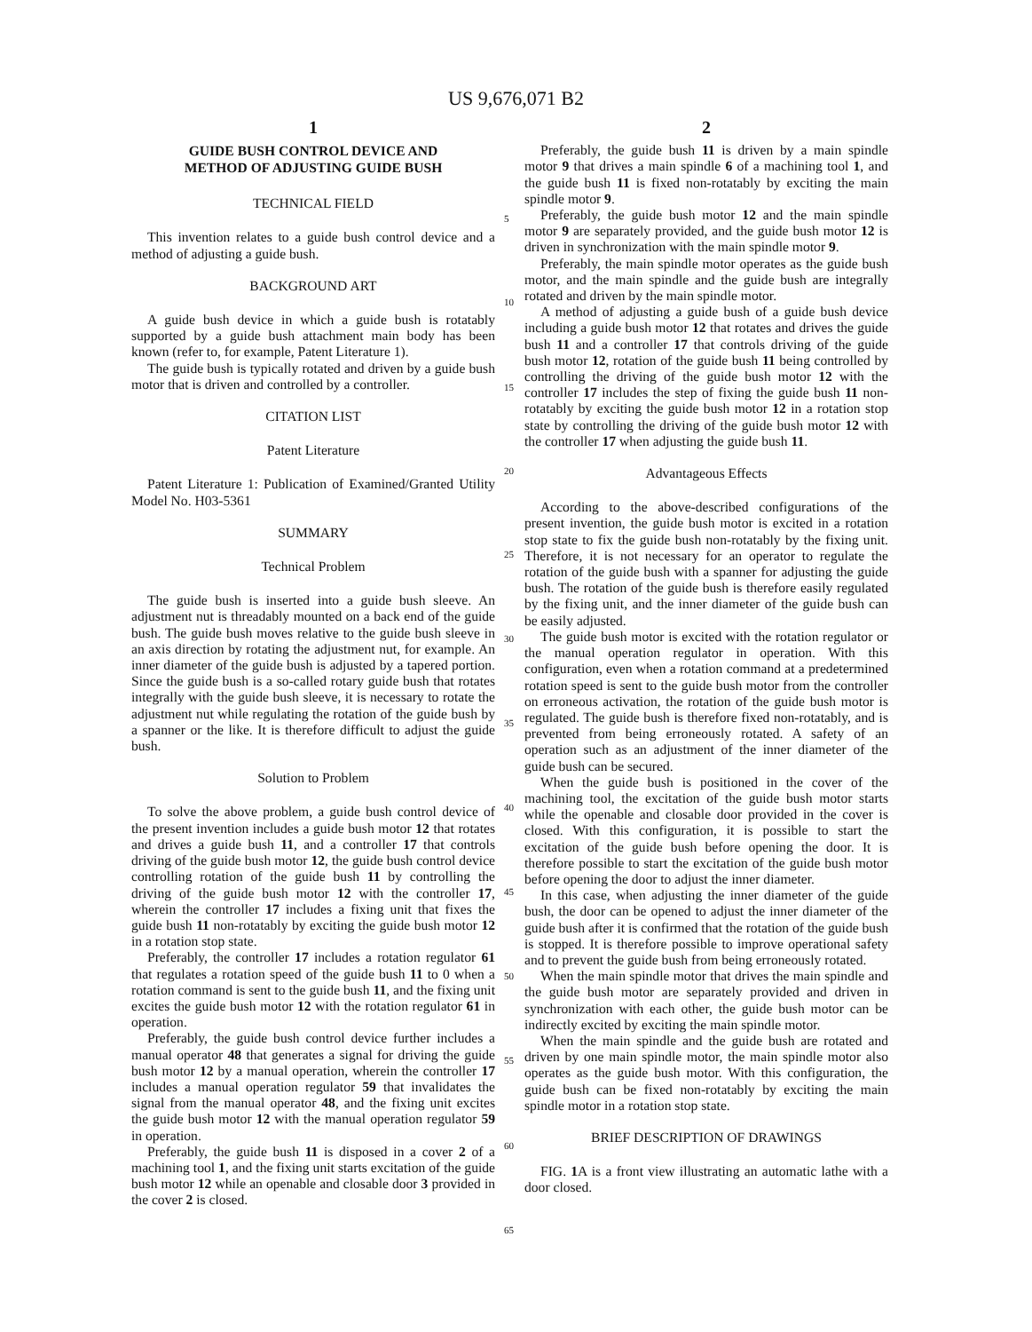US 9,676,071 B2
1
GUIDE BUSH CONTROL DEVICE AND
METHOD OF ADJUSTING GUIDE BUSH
TECHNICAL FIELD
This invention relates to a guide bush control device and a method of adjusting a guide bush.
BACKGROUND ART
A guide bush device in which a guide bush is rotatably supported by a guide bush attachment main body has been known (refer to, for example, Patent Literature 1).
The guide bush is typically rotated and driven by a guide bush motor that is driven and controlled by a controller.
CITATION LIST
Patent Literature
Patent Literature 1: Publication of Examined/Granted Utility Model No. H03-5361
SUMMARY
Technical Problem
The guide bush is inserted into a guide bush sleeve. An adjustment nut is threadably mounted on a back end of the guide bush. The guide bush moves relative to the guide bush sleeve in an axis direction by rotating the adjustment nut, for example. An inner diameter of the guide bush is adjusted by a tapered portion. Since the guide bush is a so-called rotary guide bush that rotates integrally with the guide bush sleeve, it is necessary to rotate the adjustment nut while regulating the rotation of the guide bush by a spanner or the like. It is therefore difficult to adjust the guide bush.
Solution to Problem
To solve the above problem, a guide bush control device of the present invention includes a guide bush motor 12 that rotates and drives a guide bush 11, and a controller 17 that controls driving of the guide bush motor 12, the guide bush control device controlling rotation of the guide bush 11 by controlling the driving of the guide bush motor 12 with the controller 17, wherein the controller 17 includes a fixing unit that fixes the guide bush 11 non-rotatably by exciting the guide bush motor 12 in a rotation stop state.
Preferably, the controller 17 includes a rotation regulator 61 that regulates a rotation speed of the guide bush 11 to 0 when a rotation command is sent to the guide bush 11, and the fixing unit excites the guide bush motor 12 with the rotation regulator 61 in operation.
Preferably, the guide bush control device further includes a manual operator 48 that generates a signal for driving the guide bush motor 12 by a manual operation, wherein the controller 17 includes a manual operation regulator 59 that invalidates the signal from the manual operator 48, and the fixing unit excites the guide bush motor 12 with the manual operation regulator 59 in operation.
Preferably, the guide bush 11 is disposed in a cover 2 of a machining tool 1, and the fixing unit starts excitation of the guide bush motor 12 while an openable and closable door 3 provided in the cover 2 is closed.
2
Preferably, the guide bush 11 is driven by a main spindle motor 9 that drives a main spindle 6 of a machining tool 1, and the guide bush 11 is fixed non-rotatably by exciting the main spindle motor 9.
Preferably, the guide bush motor 12 and the main spindle motor 9 are separately provided, and the guide bush motor 12 is driven in synchronization with the main spindle motor 9.
Preferably, the main spindle motor operates as the guide bush motor, and the main spindle and the guide bush are integrally rotated and driven by the main spindle motor.
A method of adjusting a guide bush of a guide bush device including a guide bush motor 12 that rotates and drives the guide bush 11 and a controller 17 that controls driving of the guide bush motor 12, rotation of the guide bush 11 being controlled by controlling the driving of the guide bush motor 12 with the controller 17 includes the step of fixing the guide bush 11 non-rotatably by exciting the guide bush motor 12 in a rotation stop state by controlling the driving of the guide bush motor 12 with the controller 17 when adjusting the guide bush 11.
Advantageous Effects
According to the above-described configurations of the present invention, the guide bush motor is excited in a rotation stop state to fix the guide bush non-rotatably by the fixing unit. Therefore, it is not necessary for an operator to regulate the rotation of the guide bush with a spanner for adjusting the guide bush. The rotation of the guide bush is therefore easily regulated by the fixing unit, and the inner diameter of the guide bush can be easily adjusted.
The guide bush motor is excited with the rotation regulator or the manual operation regulator in operation. With this configuration, even when a rotation command at a predetermined rotation speed is sent to the guide bush motor from the controller on erroneous activation, the rotation of the guide bush motor is regulated. The guide bush is therefore fixed non-rotatably, and is prevented from being erroneously rotated. A safety of an operation such as an adjustment of the inner diameter of the guide bush can be secured.
When the guide bush is positioned in the cover of the machining tool, the excitation of the guide bush motor starts while the openable and closable door provided in the cover is closed. With this configuration, it is possible to start the excitation of the guide bush before opening the door. It is therefore possible to start the excitation of the guide bush motor before opening the door to adjust the inner diameter.
In this case, when adjusting the inner diameter of the guide bush, the door can be opened to adjust the inner diameter of the guide bush after it is confirmed that the rotation of the guide bush is stopped. It is therefore possible to improve operational safety and to prevent the guide bush from being erroneously rotated.
When the main spindle motor that drives the main spindle and the guide bush motor are separately provided and driven in synchronization with each other, the guide bush motor can be indirectly excited by exciting the main spindle motor.
When the main spindle and the guide bush are rotated and driven by one main spindle motor, the main spindle motor also operates as the guide bush motor. With this configuration, the guide bush can be fixed non-rotatably by exciting the main spindle motor in a rotation stop state.
BRIEF DESCRIPTION OF DRAWINGS
FIG. 1 A is a front view illustrating an automatic lathe with a door closed.
5
10
15
20
25
30
35
40
45
50
55
60
65